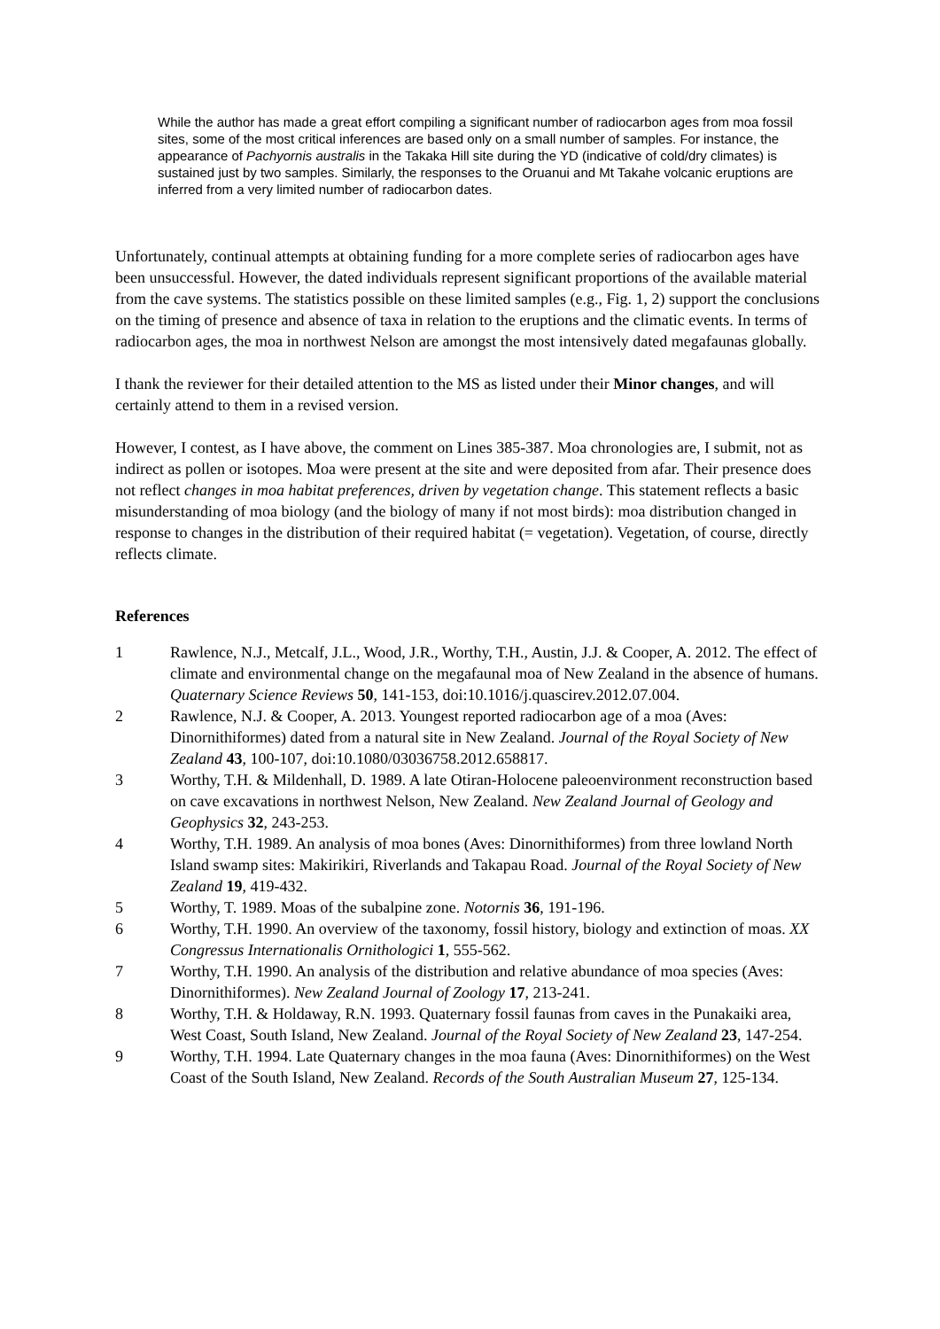While the author has made a great effort compiling a significant number of radiocarbon ages from moa fossil sites, some of the most critical inferences are based only on a small number of samples. For instance, the appearance of Pachyornis australis in the Takaka Hill site during the YD (indicative of cold/dry climates) is sustained just by two samples. Similarly, the responses to the Oruanui and Mt Takahe volcanic eruptions are inferred from a very limited number of radiocarbon dates.
Unfortunately, continual attempts at obtaining funding for a more complete series of radiocarbon ages have been unsuccessful. However, the dated individuals represent significant proportions of the available material from the cave systems. The statistics possible on these limited samples (e.g., Fig. 1, 2) support the conclusions on the timing of presence and absence of taxa in relation to the eruptions and the climatic events. In terms of radiocarbon ages, the moa in northwest Nelson are amongst the most intensively dated megafaunas globally.
I thank the reviewer for their detailed attention to the MS as listed under their Minor changes, and will certainly attend to them in a revised version.
However, I contest, as I have above, the comment on Lines 385-387. Moa chronologies are, I submit, not as indirect as pollen or isotopes. Moa were present at the site and were deposited from afar. Their presence does not reflect changes in moa habitat preferences, driven by vegetation change. This statement reflects a basic misunderstanding of moa biology (and the biology of many if not most birds): moa distribution changed in response to changes in the distribution of their required habitat (= vegetation). Vegetation, of course, directly reflects climate.
References
1 Rawlence, N.J., Metcalf, J.L., Wood, J.R., Worthy, T.H., Austin, J.J. & Cooper, A. 2012. The effect of climate and environmental change on the megafaunal moa of New Zealand in the absence of humans. Quaternary Science Reviews 50, 141-153, doi:10.1016/j.quascirev.2012.07.004.
2 Rawlence, N.J. & Cooper, A. 2013. Youngest reported radiocarbon age of a moa (Aves: Dinornithiformes) dated from a natural site in New Zealand. Journal of the Royal Society of New Zealand 43, 100-107, doi:10.1080/03036758.2012.658817.
3 Worthy, T.H. & Mildenhall, D. 1989. A late Otiran-Holocene paleoenvironment reconstruction based on cave excavations in northwest Nelson, New Zealand. New Zealand Journal of Geology and Geophysics 32, 243-253.
4 Worthy, T.H. 1989. An analysis of moa bones (Aves: Dinornithiformes) from three lowland North Island swamp sites: Makirikiri, Riverlands and Takapau Road. Journal of the Royal Society of New Zealand 19, 419-432.
5 Worthy, T. 1989. Moas of the subalpine zone. Notornis 36, 191-196.
6 Worthy, T.H. 1990. An overview of the taxonomy, fossil history, biology and extinction of moas. XX Congressus Internationalis Ornithologici 1, 555-562.
7 Worthy, T.H. 1990. An analysis of the distribution and relative abundance of moa species (Aves: Dinornithiformes). New Zealand Journal of Zoology 17, 213-241.
8 Worthy, T.H. & Holdaway, R.N. 1993. Quaternary fossil faunas from caves in the Punakaiki area, West Coast, South Island, New Zealand. Journal of the Royal Society of New Zealand 23, 147-254.
9 Worthy, T.H. 1994. Late Quaternary changes in the moa fauna (Aves: Dinornithiformes) on the West Coast of the South Island, New Zealand. Records of the South Australian Museum 27, 125-134.